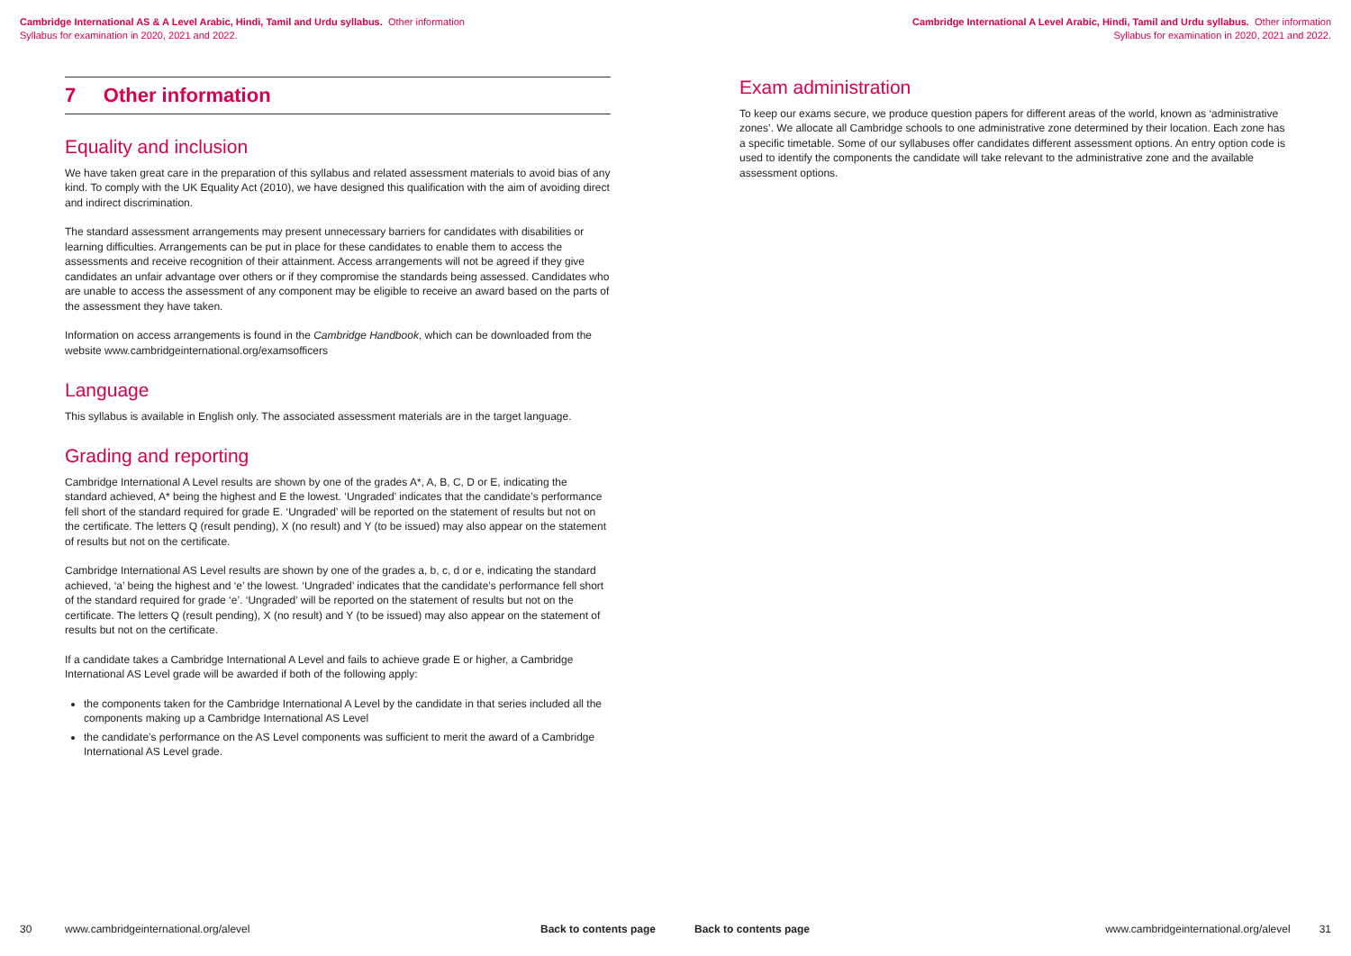Cambridge International AS & A Level Arabic, Hindi, Tamil and Urdu syllabus. Other information
Syllabus for examination in 2020, 2021 and 2022.
7 Other information
Equality and inclusion
We have taken great care in the preparation of this syllabus and related assessment materials to avoid bias of any kind. To comply with the UK Equality Act (2010), we have designed this qualification with the aim of avoiding direct and indirect discrimination.
The standard assessment arrangements may present unnecessary barriers for candidates with disabilities or learning difficulties. Arrangements can be put in place for these candidates to enable them to access the assessments and receive recognition of their attainment. Access arrangements will not be agreed if they give candidates an unfair advantage over others or if they compromise the standards being assessed. Candidates who are unable to access the assessment of any component may be eligible to receive an award based on the parts of the assessment they have taken.
Information on access arrangements is found in the Cambridge Handbook, which can be downloaded from the website www.cambridgeinternational.org/examsofficers
Language
This syllabus is available in English only. The associated assessment materials are in the target language.
Grading and reporting
Cambridge International A Level results are shown by one of the grades A*, A, B, C, D or E, indicating the standard achieved, A* being the highest and E the lowest. ‘Ungraded’ indicates that the candidate’s performance fell short of the standard required for grade E. ‘Ungraded’ will be reported on the statement of results but not on the certificate. The letters Q (result pending), X (no result) and Y (to be issued) may also appear on the statement of results but not on the certificate.
Cambridge International AS Level results are shown by one of the grades a, b, c, d or e, indicating the standard achieved, ‘a’ being the highest and ‘e’ the lowest. ‘Ungraded’ indicates that the candidate’s performance fell short of the standard required for grade ‘e’. ‘Ungraded’ will be reported on the statement of results but not on the certificate. The letters Q (result pending), X (no result) and Y (to be issued) may also appear on the statement of results but not on the certificate.
If a candidate takes a Cambridge International A Level and fails to achieve grade E or higher, a Cambridge International AS Level grade will be awarded if both of the following apply:
the components taken for the Cambridge International A Level by the candidate in that series included all the components making up a Cambridge International AS Level
the candidate’s performance on the AS Level components was sufficient to merit the award of a Cambridge International AS Level grade.
30 www.cambridgeinternational.org/alevel Back to contents page
Cambridge International A Level Arabic, Hindi, Tamil and Urdu syllabus. Other information
Syllabus for examination in 2020, 2021 and 2022.
Exam administration
To keep our exams secure, we produce question papers for different areas of the world, known as ‘administrative zones’. We allocate all Cambridge schools to one administrative zone determined by their location. Each zone has a specific timetable. Some of our syllabuses offer candidates different assessment options. An entry option code is used to identify the components the candidate will take relevant to the administrative zone and the available assessment options.
Back to contents page www.cambridgeinternational.org/alevel 31